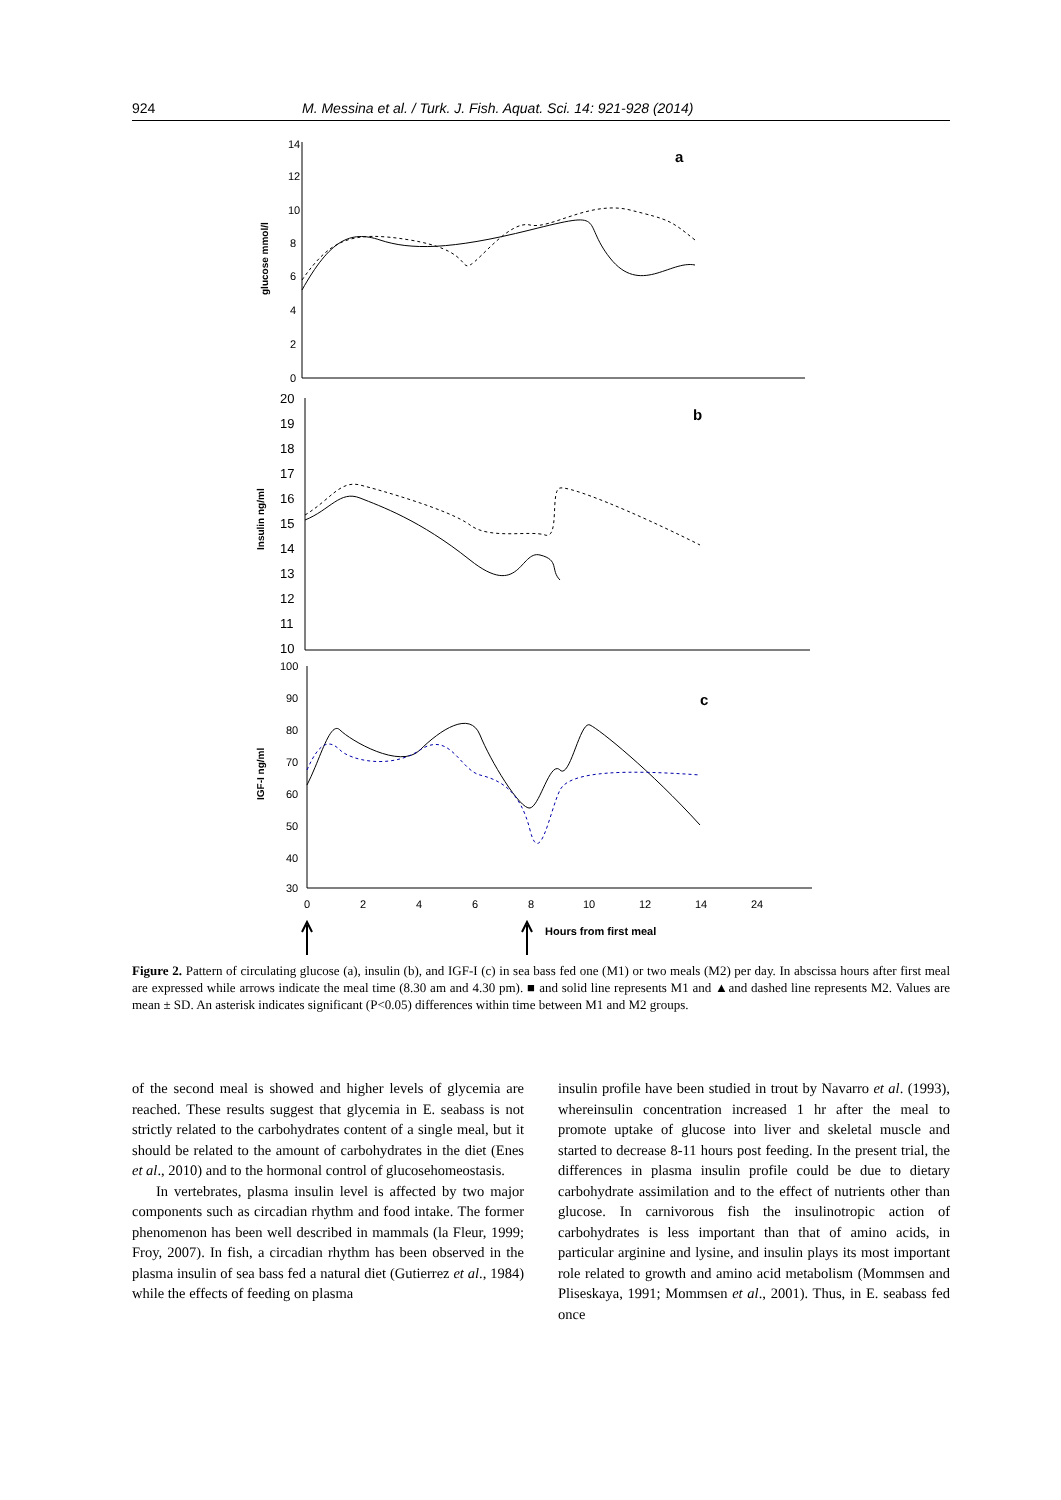924 M. Messina et al. / Turk. J. Fish. Aquat. Sci. 14: 921-928 (2014)
14
12
10
8
6
4
2
0
20
19
18
17
16
15
14
13
12
11
10
100
90
80
70
60
50
40
30
0
2
4
6
8
10
12
14
24
Hours from first meal
a
b
c
glucose mmol/l
Insulin ng/ml
IGF-I ng/ml
Figure 2. Pattern of circulating glucose (a), insulin (b), and IGF-I (c) in sea bass fed one (M1) or two meals (M2) per day. In abscissa hours after first meal are expressed while arrows indicate the meal time (8.30 am and 4.30 pm). ■ and solid line represents M1 and ▲and dashed line represents M2. Values are mean ± SD. An asterisk indicates significant (P<0.05) differences within time between M1 and M2 groups.
of the second meal is showed and higher levels of glycemia are reached. These results suggest that glycemia in E. seabass is not strictly related to the carbohydrates content of a single meal, but it should be related to the amount of carbohydrates in the diet (Enes et al., 2010) and to the hormonal control of glucosehomeostasis.
In vertebrates, plasma insulin level is affected by two major components such as circadian rhythm and food intake. The former phenomenon has been well described in mammals (la Fleur, 1999; Froy, 2007). In fish, a circadian rhythm has been observed in the plasma insulin of sea bass fed a natural diet (Gutierrez et al., 1984) while the effects of feeding on plasma
insulin profile have been studied in trout by Navarro et al. (1993), whereinsulin concentration increased 1 hr after the meal to promote uptake of glucose into liver and skeletal muscle and started to decrease 8-11 hours post feeding. In the present trial, the differences in plasma insulin profile could be due to dietary carbohydrate assimilation and to the effect of nutrients other than glucose. In carnivorous fish the insulinotropic action of carbohydrates is less important than that of amino acids, in particular arginine and lysine, and insulin plays its most important role related to growth and amino acid metabolism (Mommsen and Pliseskaya, 1991; Mommsen et al., 2001). Thus, in E. seabass fed once